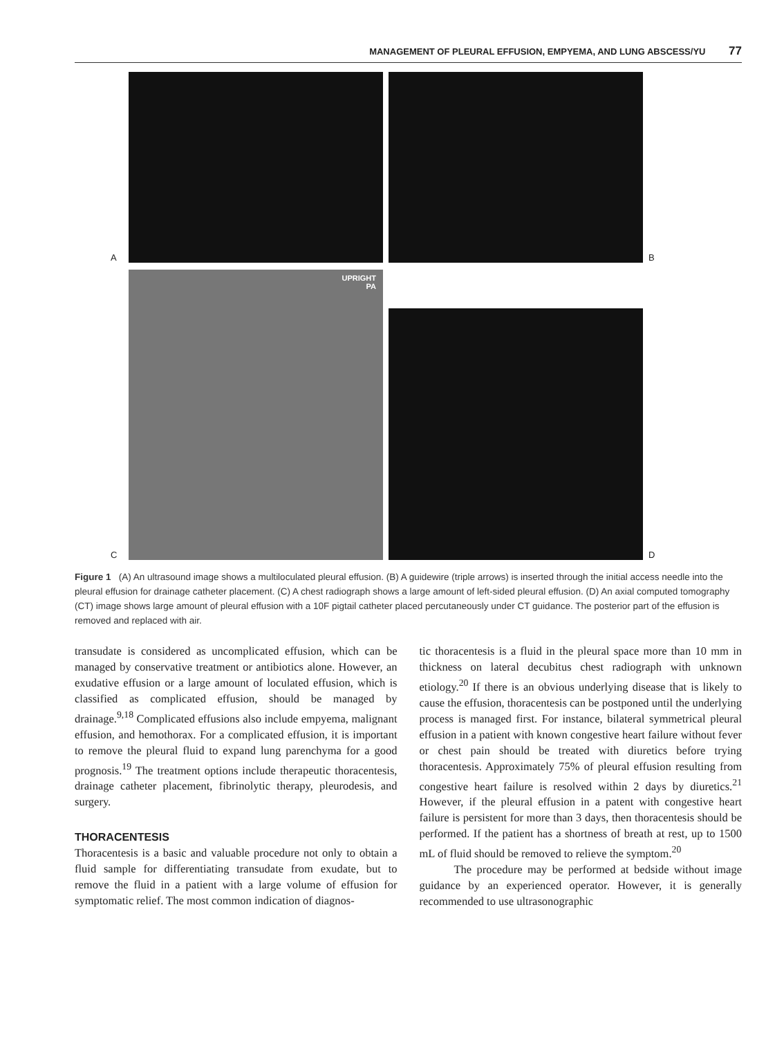MANAGEMENT OF PLEURAL EFFUSION, EMPYEMA, AND LUNG ABSCESS/YU 77
A
B
C
UPRIGHT
PA
D
Figure 1 (A) An ultrasound image shows a multiloculated pleural effusion. (B) A guidewire (triple arrows) is inserted through the initial access needle into the pleural effusion for drainage catheter placement. (C) A chest radiograph shows a large amount of left-sided pleural effusion. (D) An axial computed tomography (CT) image shows large amount of pleural effusion with a 10F pigtail catheter placed percutaneously under CT guidance. The posterior part of the effusion is removed and replaced with air.
transudate is considered as uncomplicated effusion, which can be managed by conservative treatment or antibiotics alone. However, an exudative effusion or a large amount of loculated effusion, which is classified as complicated effusion, should be managed by drainage.<sup>9,18</sup> Complicated effusions also include empyema, malignant effusion, and hemothorax. For a complicated effusion, it is important to remove the pleural fluid to expand lung parenchyma for a good prognosis.<sup>19</sup> The treatment options include therapeutic thoracentesis, drainage catheter placement, fibrinolytic therapy, pleurodesis, and surgery.
THORACENTESIS
Thoracentesis is a basic and valuable procedure not only to obtain a fluid sample for differentiating transudate from exudate, but to remove the fluid in a patient with a large volume of effusion for symptomatic relief. The most common indication of diagnos-
tic thoracentesis is a fluid in the pleural space more than 10 mm in thickness on lateral decubitus chest radiograph with unknown etiology.<sup>20</sup> If there is an obvious underlying disease that is likely to cause the effusion, thoracentesis can be postponed until the underlying process is managed first. For instance, bilateral symmetrical pleural effusion in a patient with known congestive heart failure without fever or chest pain should be treated with diuretics before trying thoracentesis. Approximately 75% of pleural effusion resulting from congestive heart failure is resolved within 2 days by diuretics.<sup>21</sup> However, if the pleural effusion in a patent with congestive heart failure is persistent for more than 3 days, then thoracentesis should be performed. If the patient has a shortness of breath at rest, up to 1500 mL of fluid should be removed to relieve the symptom.<sup>20</sup>
The procedure may be performed at bedside without image guidance by an experienced operator. However, it is generally recommended to use ultrasonographic